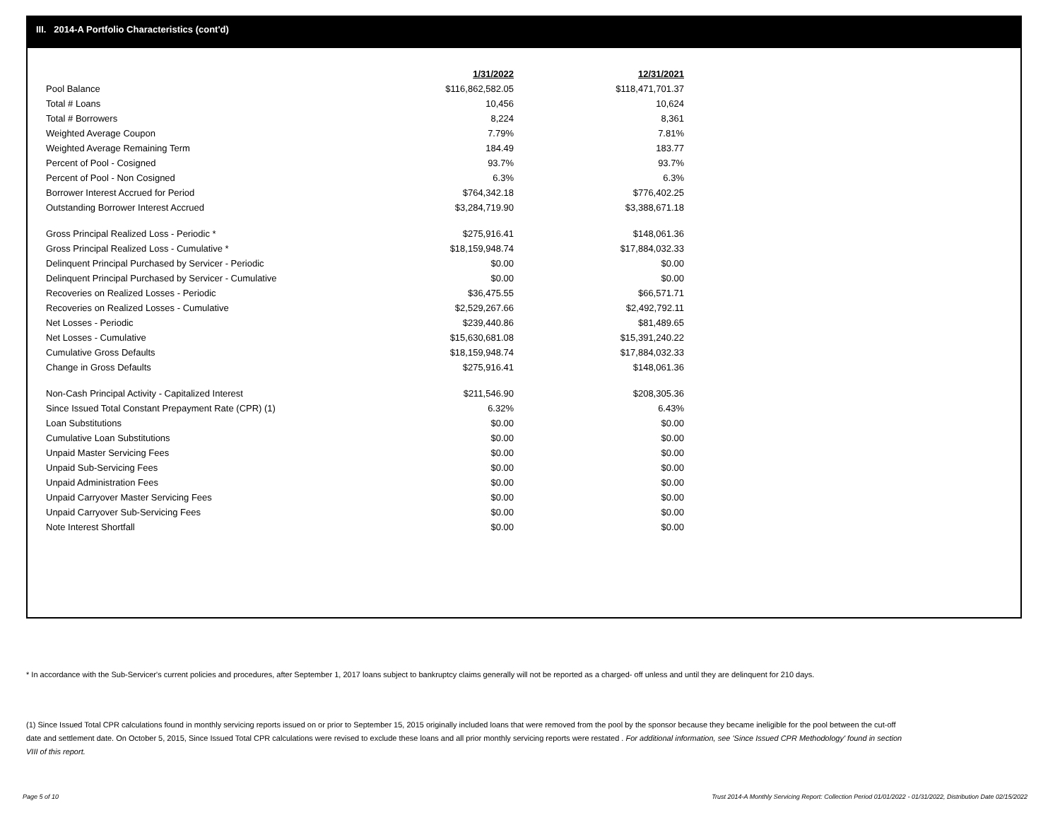III. 2014-A Portfolio Characteristics (cont'd)
| | 1/31/2022 | 12/31/2021 |
| Pool Balance | $116,862,582.05 | $118,471,701.37 |
| Total # Loans | 10,456 | 10,624 |
| Total # Borrowers | 8,224 | 8,361 |
| Weighted Average Coupon | 7.79% | 7.81% |
| Weighted Average Remaining Term | 184.49 | 183.77 |
| Percent of Pool - Cosigned | 93.7% | 93.7% |
| Percent of Pool - Non Cosigned | 6.3% | 6.3% |
| Borrower Interest Accrued for Period | $764,342.18 | $776,402.25 |
| Outstanding Borrower Interest Accrued | $3,284,719.90 | $3,388,671.18 |
| Gross Principal Realized Loss - Periodic * | $275,916.41 | $148,061.36 |
| Gross Principal Realized Loss - Cumulative * | $18,159,948.74 | $17,884,032.33 |
| Delinquent Principal Purchased by Servicer - Periodic | $0.00 | $0.00 |
| Delinquent Principal Purchased by Servicer - Cumulative | $0.00 | $0.00 |
| Recoveries on Realized Losses - Periodic | $36,475.55 | $66,571.71 |
| Recoveries on Realized Losses - Cumulative | $2,529,267.66 | $2,492,792.11 |
| Net Losses - Periodic | $239,440.86 | $81,489.65 |
| Net Losses - Cumulative | $15,630,681.08 | $15,391,240.22 |
| Cumulative Gross Defaults | $18,159,948.74 | $17,884,032.33 |
| Change in Gross Defaults | $275,916.41 | $148,061.36 |
| Non-Cash Principal Activity - Capitalized Interest | $211,546.90 | $208,305.36 |
| Since Issued Total Constant Prepayment Rate (CPR) (1) | 6.32% | 6.43% |
| Loan Substitutions | $0.00 | $0.00 |
| Cumulative Loan Substitutions | $0.00 | $0.00 |
| Unpaid Master Servicing Fees | $0.00 | $0.00 |
| Unpaid Sub-Servicing Fees | $0.00 | $0.00 |
| Unpaid Administration Fees | $0.00 | $0.00 |
| Unpaid Carryover Master Servicing Fees | $0.00 | $0.00 |
| Unpaid Carryover Sub-Servicing Fees | $0.00 | $0.00 |
| Note Interest Shortfall | $0.00 | $0.00 |
* In accordance with the Sub-Servicer's current policies and procedures, after September 1, 2017 loans subject to bankruptcy claims generally will not be reported as a charged- off unless and until they are delinquent for 210 days.
(1) Since Issued Total CPR calculations found in monthly servicing reports issued on or prior to September 15, 2015 originally included loans that were removed from the pool by the sponsor because they became ineligible for the pool between the cut-off date and settlement date. On October 5, 2015, Since Issued Total CPR calculations were revised to exclude these loans and all prior monthly servicing reports were restated . For additional information, see 'Since Issued CPR Methodology' found in section VIII of this report.
Page 5 of 10
Trust 2014-A Monthly Servicing Report: Collection Period 01/01/2022 - 01/31/2022, Distribution Date 02/15/2022